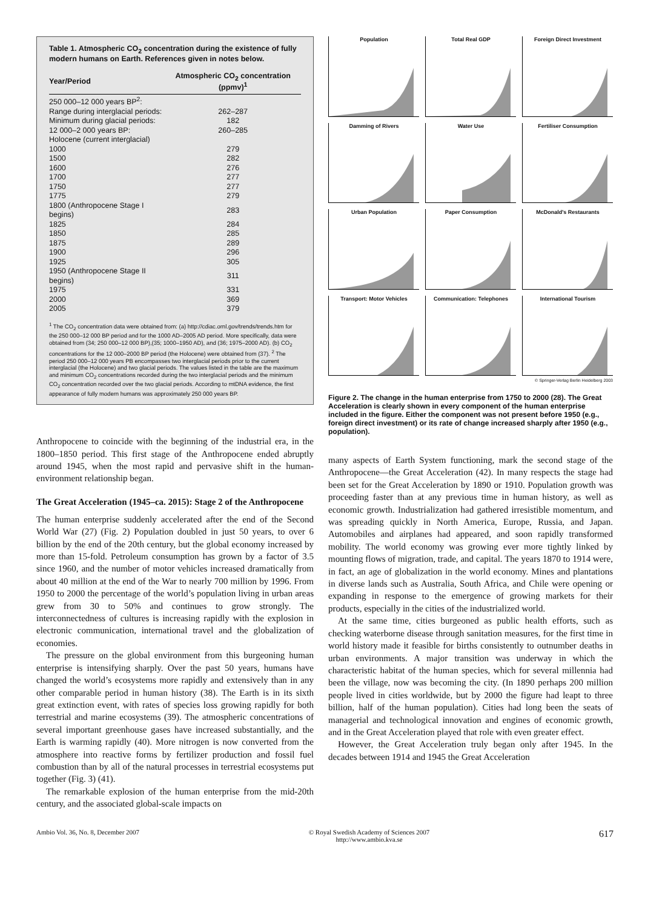Table 1. Atmospheric CO<sub>2</sub> concentration during the existence of fully modern humans on Earth. References given in notes below.
| Year/Period | Atmospheric CO<sub>2</sub> concentration (ppmv)<sup>1</sup> |
| --- | --- |
| 250 000–12 000 years BP<sup>2</sup>: | |
| Range during interglacial periods: | 262–287 |
| Minimum during glacial periods: | 182 |
| 12 000–2 000 years BP: | 260–285 |
| Holocene (current interglacial) | |
| 1000 | 279 |
| 1500 | 282 |
| 1600 | 276 |
| 1700 | 277 |
| 1750 | 277 |
| 1775 | 279 |
| 1800 (Anthropocene Stage I begins) | 283 |
| 1825 | 284 |
| 1850 | 285 |
| 1875 | 289 |
| 1900 | 296 |
| 1925 | 305 |
| 1950 (Anthropocene Stage II begins) | 311 |
| 1975 | 331 |
| 2000 | 369 |
| 2005 | 379 |
<sup>1</sup> The CO<sub>2</sub> concentration data were obtained from: (a) http://cdiac.ornl.gov/trends/trends.htm for the 250 000–12 000 BP period and for the 1000 AD–2005 AD period. More specifically, data were obtained from (34; 250 000–12 000 BP),(35; 1000–1950 AD), and (36; 1975–2000 AD). (b) CO<sub>2</sub> concentrations for the 12 000–2000 BP period (the Holocene) were obtained from (37). <sup>2</sup> The period 250 000–12 000 years PB encompasses two interglacial periods prior to the current interglacial (the Holocene) and two glacial periods. The values listed in the table are the maximum and minimum CO<sub>2</sub> concentrations recorded during the two interglacial periods and the minimum CO<sub>2</sub> concentration recorded over the two glacial periods. According to mtDNA evidence, the first appearance of fully modern humans was approximately 250 000 years BP.
Anthropocene to coincide with the beginning of the industrial era, in the 1800–1850 period. This first stage of the Anthropocene ended abruptly around 1945, when the most rapid and pervasive shift in the human-environment relationship began.
The Great Acceleration (1945–ca. 2015): Stage 2 of the Anthropocene
The human enterprise suddenly accelerated after the end of the Second World War (27) (Fig. 2) Population doubled in just 50 years, to over 6 billion by the end of the 20th century, but the global economy increased by more than 15-fold. Petroleum consumption has grown by a factor of 3.5 since 1960, and the number of motor vehicles increased dramatically from about 40 million at the end of the War to nearly 700 million by 1996. From 1950 to 2000 the percentage of the world’s population living in urban areas grew from 30 to 50% and continues to grow strongly. The interconnectedness of cultures is increasing rapidly with the explosion in electronic communication, international travel and the globalization of economies.
The pressure on the global environment from this burgeoning human enterprise is intensifying sharply. Over the past 50 years, humans have changed the world’s ecosystems more rapidly and extensively than in any other comparable period in human history (38). The Earth is in its sixth great extinction event, with rates of species loss growing rapidly for both terrestrial and marine ecosystems (39). The atmospheric concentrations of several important greenhouse gases have increased substantially, and the Earth is warming rapidly (40). More nitrogen is now converted from the atmosphere into reactive forms by fertilizer production and fossil fuel combustion than by all of the natural processes in terrestrial ecosystems put together (Fig. 3) (41).
The remarkable explosion of the human enterprise from the mid-20th century, and the associated global-scale impacts on
Population
Total Real GDP
Foreign Direct Investment
Damming of Rivers
Water Use
Fertiliser Consumption
Urban Population
Paper Consumption
McDonald's Restaurants
Transport: Motor Vehicles
Communication: Telephones
International Tourism
© Springer-Verlag Berlin Heidelberg 2003
Figure 2. The change in the human enterprise from 1750 to 2000 (28). The Great Acceleration is clearly shown in every component of the human enterprise included in the figure. Either the component was not present before 1950 (e.g., foreign direct investment) or its rate of change increased sharply after 1950 (e.g., population).
many aspects of Earth System functioning, mark the second stage of the Anthropocene—the Great Acceleration (42). In many respects the stage had been set for the Great Acceleration by 1890 or 1910. Population growth was proceeding faster than at any previous time in human history, as well as economic growth. Industrialization had gathered irresistible momentum, and was spreading quickly in North America, Europe, Russia, and Japan. Automobiles and airplanes had appeared, and soon rapidly transformed mobility. The world economy was growing ever more tightly linked by mounting flows of migration, trade, and capital. The years 1870 to 1914 were, in fact, an age of globalization in the world economy. Mines and plantations in diverse lands such as Australia, South Africa, and Chile were opening or expanding in response to the emergence of growing markets for their products, especially in the cities of the industrialized world.
At the same time, cities burgeoned as public health efforts, such as checking waterborne disease through sanitation measures, for the first time in world history made it feasible for births consistently to outnumber deaths in urban environments. A major transition was underway in which the characteristic habitat of the human species, which for several millennia had been the village, now was becoming the city. (In 1890 perhaps 200 million people lived in cities worldwide, but by 2000 the figure had leapt to three billion, half of the human population). Cities had long been the seats of managerial and technological innovation and engines of economic growth, and in the Great Acceleration played that role with even greater effect.
However, the Great Acceleration truly began only after 1945. In the decades between 1914 and 1945 the Great Acceleration
Ambio Vol. 36, No. 8, December 2007 © Royal Swedish Academy of Sciences 2007
http://www.ambio.kva.se 617